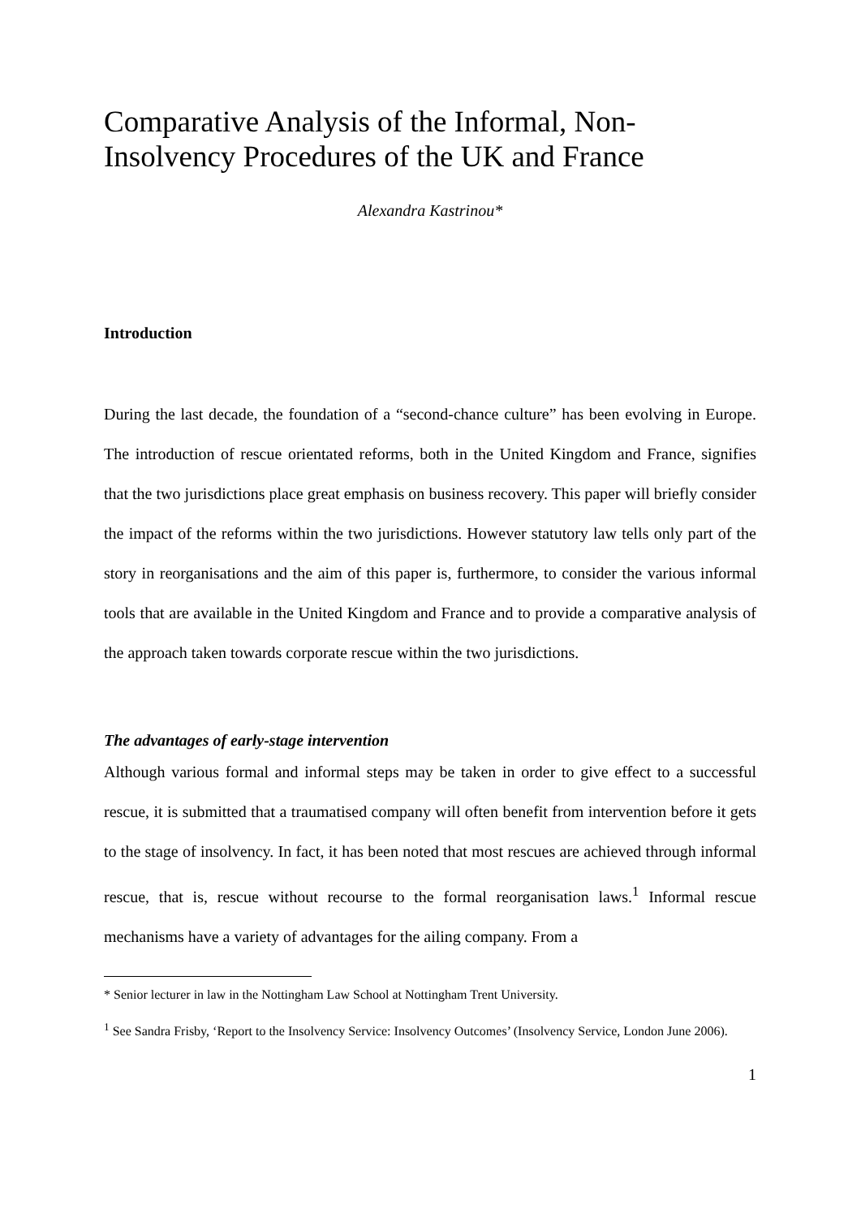Comparative Analysis of the Informal, Non-Insolvency Procedures of the UK and France
Alexandra Kastrinou*
Introduction
During the last decade, the foundation of a “second-chance culture” has been evolving in Europe. The introduction of rescue orientated reforms, both in the United Kingdom and France, signifies that the two jurisdictions place great emphasis on business recovery. This paper will briefly consider the impact of the reforms within the two jurisdictions. However statutory law tells only part of the story in reorganisations and the aim of this paper is, furthermore, to consider the various informal tools that are available in the United Kingdom and France and to provide a comparative analysis of the approach taken towards corporate rescue within the two jurisdictions.
The advantages of early-stage intervention
Although various formal and informal steps may be taken in order to give effect to a successful rescue, it is submitted that a traumatised company will often benefit from intervention before it gets to the stage of insolvency. In fact, it has been noted that most rescues are achieved through informal rescue, that is, rescue without recourse to the formal reorganisation laws.<sup>1</sup> Informal rescue mechanisms have a variety of advantages for the ailing company. From a
* Senior lecturer in law in the Nottingham Law School at Nottingham Trent University.
<sup>1</sup> See Sandra Frisby, ‘Report to the Insolvency Service: Insolvency Outcomes’ (Insolvency Service, London June 2006).
1